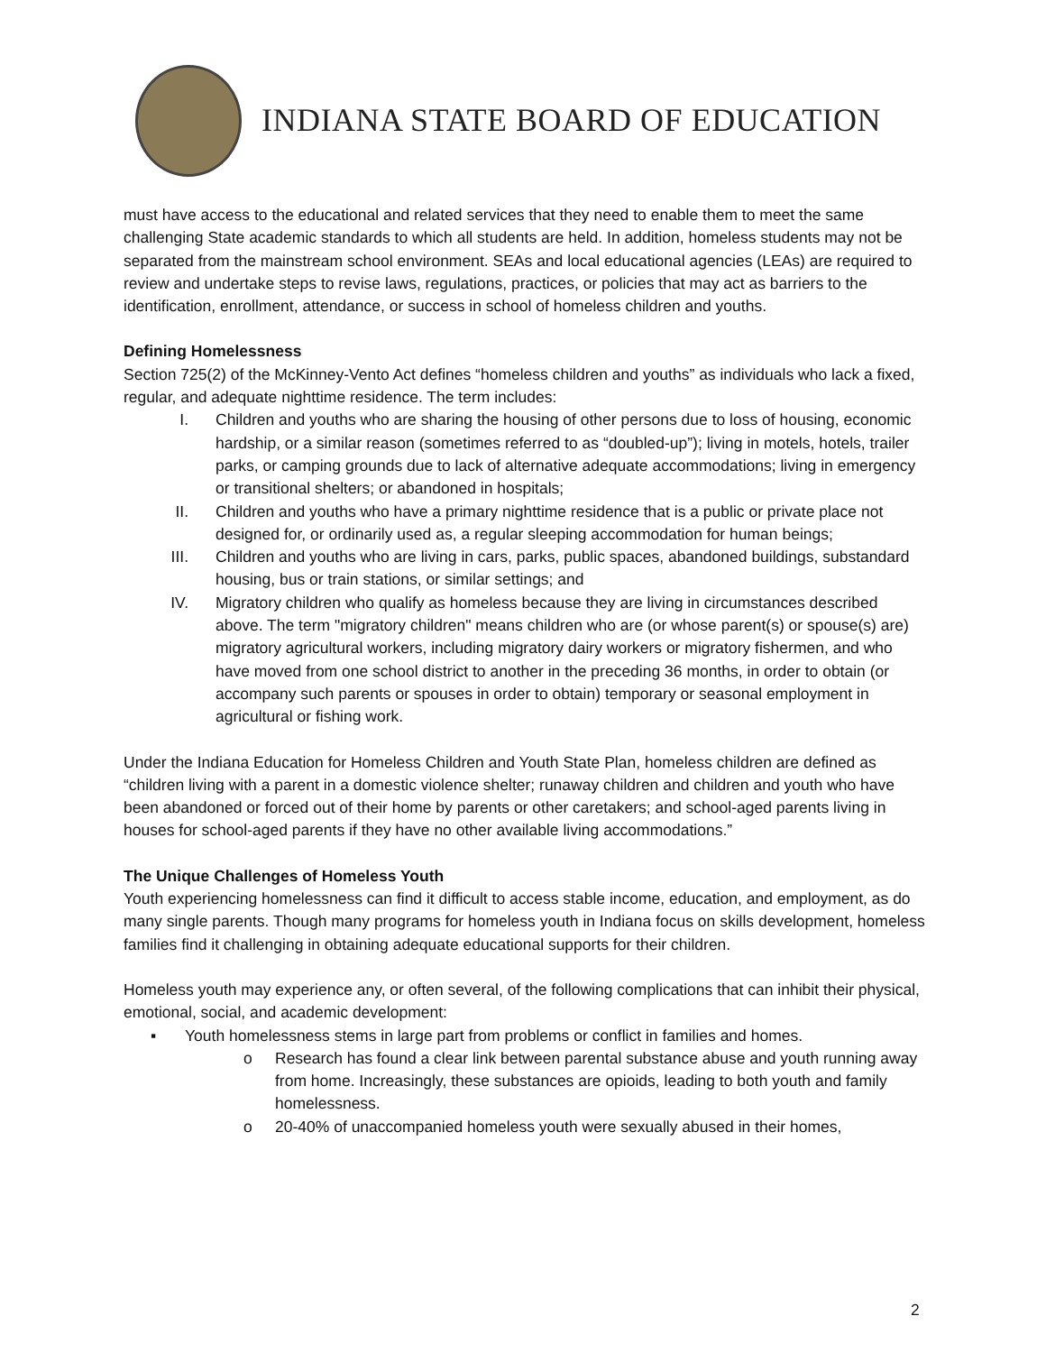INDIANA STATE BOARD OF EDUCATION
must have access to the educational and related services that they need to enable them to meet the same challenging State academic standards to which all students are held. In addition, homeless students may not be separated from the mainstream school environment. SEAs and local educational agencies (LEAs) are required to review and undertake steps to revise laws, regulations, practices, or policies that may act as barriers to the identification, enrollment, attendance, or success in school of homeless children and youths.
Defining Homelessness
Section 725(2) of the McKinney-Vento Act defines “homeless children and youths” as individuals who lack a fixed, regular, and adequate nighttime residence. The term includes:
I. Children and youths who are sharing the housing of other persons due to loss of housing, economic hardship, or a similar reason (sometimes referred to as “doubled-up”); living in motels, hotels, trailer parks, or camping grounds due to lack of alternative adequate accommodations; living in emergency or transitional shelters; or abandoned in hospitals;
II. Children and youths who have a primary nighttime residence that is a public or private place not designed for, or ordinarily used as, a regular sleeping accommodation for human beings;
III. Children and youths who are living in cars, parks, public spaces, abandoned buildings, substandard housing, bus or train stations, or similar settings; and
IV. Migratory children who qualify as homeless because they are living in circumstances described above. The term "migratory children" means children who are (or whose parent(s) or spouse(s) are) migratory agricultural workers, including migratory dairy workers or migratory fishermen, and who have moved from one school district to another in the preceding 36 months, in order to obtain (or accompany such parents or spouses in order to obtain) temporary or seasonal employment in agricultural or fishing work.
Under the Indiana Education for Homeless Children and Youth State Plan, homeless children are defined as “children living with a parent in a domestic violence shelter; runaway children and children and youth who have been abandoned or forced out of their home by parents or other caretakers; and school-aged parents living in houses for school-aged parents if they have no other available living accommodations.”
The Unique Challenges of Homeless Youth
Youth experiencing homelessness can find it difficult to access stable income, education, and employment, as do many single parents. Though many programs for homeless youth in Indiana focus on skills development, homeless families find it challenging in obtaining adequate educational supports for their children.
Homeless youth may experience any, or often several, of the following complications that can inhibit their physical, emotional, social, and academic development:
▪ Youth homelessness stems in large part from problems or conflict in families and homes.
o Research has found a clear link between parental substance abuse and youth running away from home. Increasingly, these substances are opioids, leading to both youth and family homelessness.
o 20-40% of unaccompanied homeless youth were sexually abused in their homes,
2